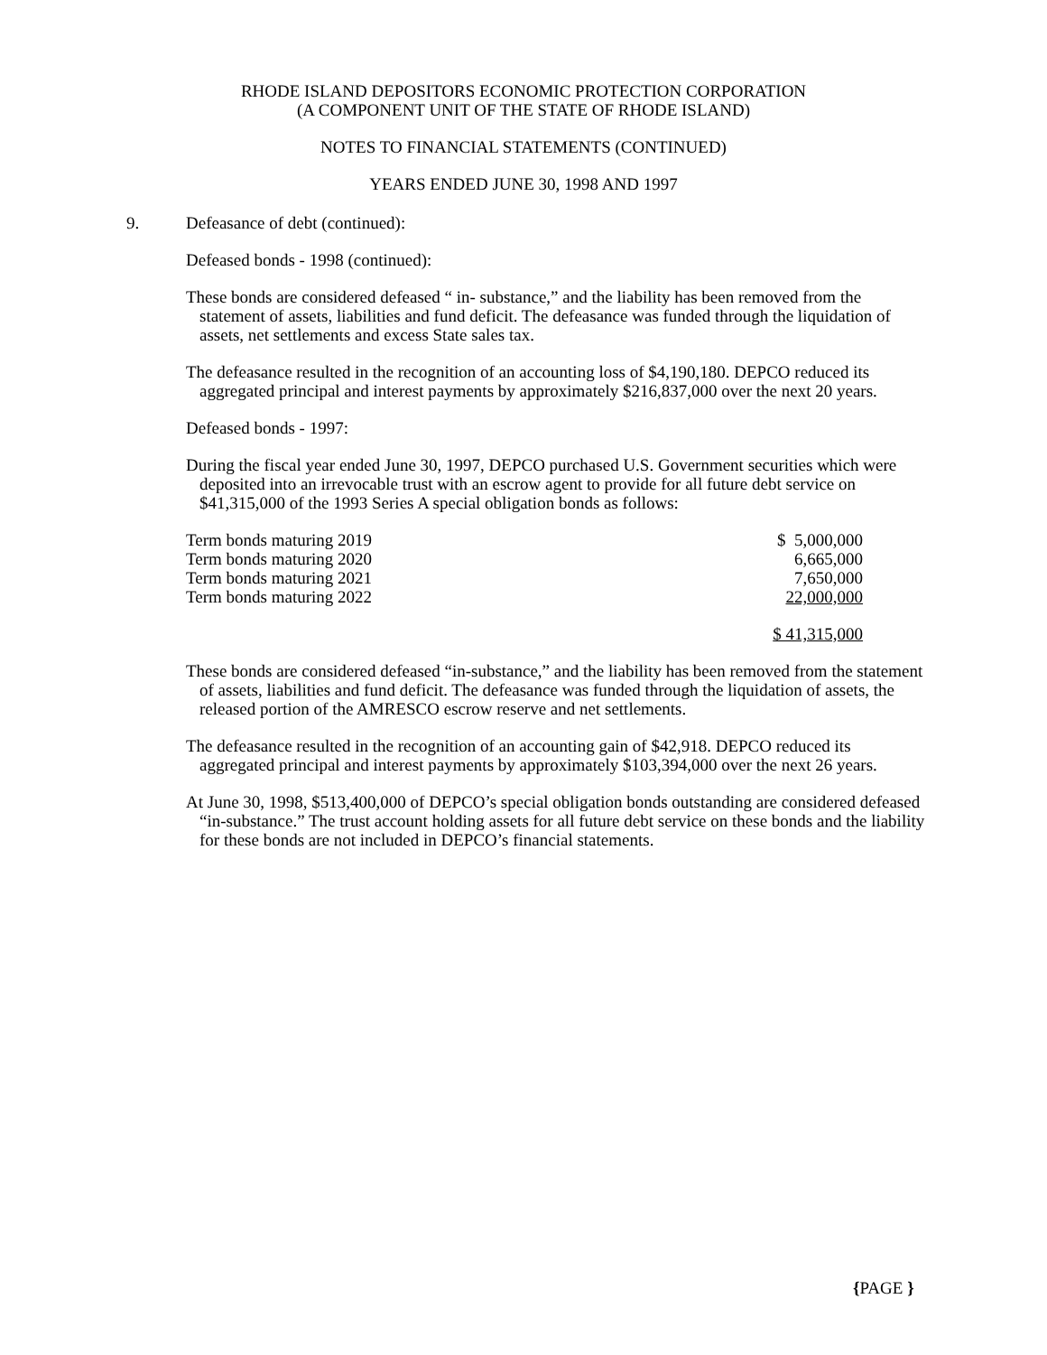RHODE ISLAND DEPOSITORS ECONOMIC PROTECTION CORPORATION
(A COMPONENT UNIT OF THE STATE OF RHODE ISLAND)
NOTES TO FINANCIAL STATEMENTS (CONTINUED)
YEARS ENDED JUNE 30, 1998 AND 1997
9. Defeasance of debt (continued):
Defeased bonds - 1998 (continued):
These bonds are considered defeased “ in- substance,” and the liability has been removed from the statement of assets, liabilities and fund deficit. The defeasance was funded through the liquidation of assets, net settlements and excess State sales tax.
The defeasance resulted in the recognition of an accounting loss of $4,190,180. DEPCO reduced its aggregated principal and interest payments by approximately $216,837,000 over the next 20 years.
Defeased bonds - 1997:
During the fiscal year ended June 30, 1997, DEPCO purchased U.S. Government securities which were deposited into an irrevocable trust with an escrow agent to provide for all future debt service on $41,315,000 of the 1993 Series A special obligation bonds as follows:
| Term bonds maturing 2019 | $ 5,000,000 |
| Term bonds maturing 2020 | 6,665,000 |
| Term bonds maturing 2021 | 7,650,000 |
| Term bonds maturing 2022 | 22,000,000 |
| | $ 41,315,000 |
These bonds are considered defeased “in-substance,” and the liability has been removed from the statement of assets, liabilities and fund deficit. The defeasance was funded through the liquidation of assets, the released portion of the AMRESCO escrow reserve and net settlements.
The defeasance resulted in the recognition of an accounting gain of $42,918. DEPCO reduced its aggregated principal and interest payments by approximately $103,394,000 over the next 26 years.
At June 30, 1998, $513,400,000 of DEPCO’s special obligation bonds outstanding are considered defeased “in-substance.” The trust account holding assets for all future debt service on these bonds and the liability for these bonds are not included in DEPCO’s financial statements.
{PAGE }